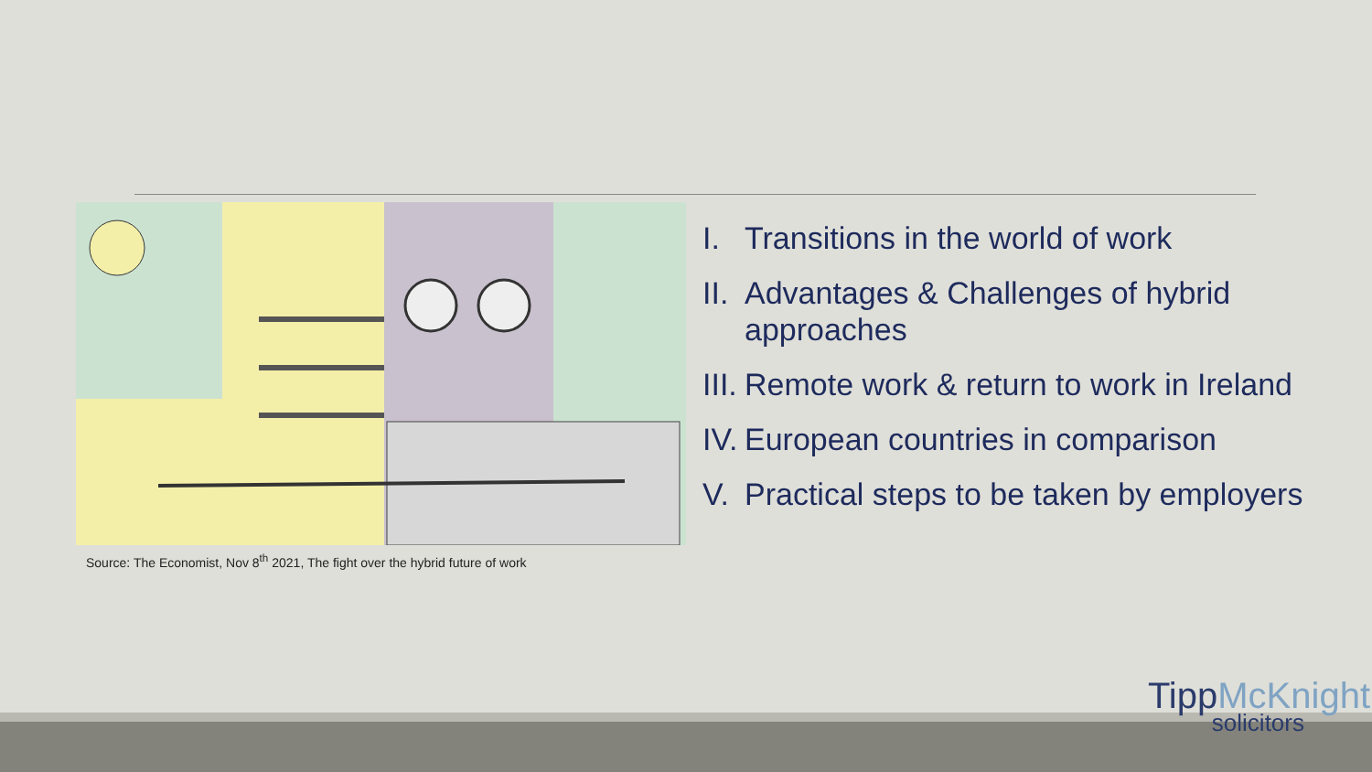Source: The Economist, Nov 8<sup>th</sup> 2021, The fight over the hybrid future of work
I. Transitions in the world of work
II. Advantages & Challenges of hybrid approaches
III. Remote work & return to work in Ireland
IV. European countries in comparison
V. Practical steps to be taken by employers
Tipp McKnight
solicitors